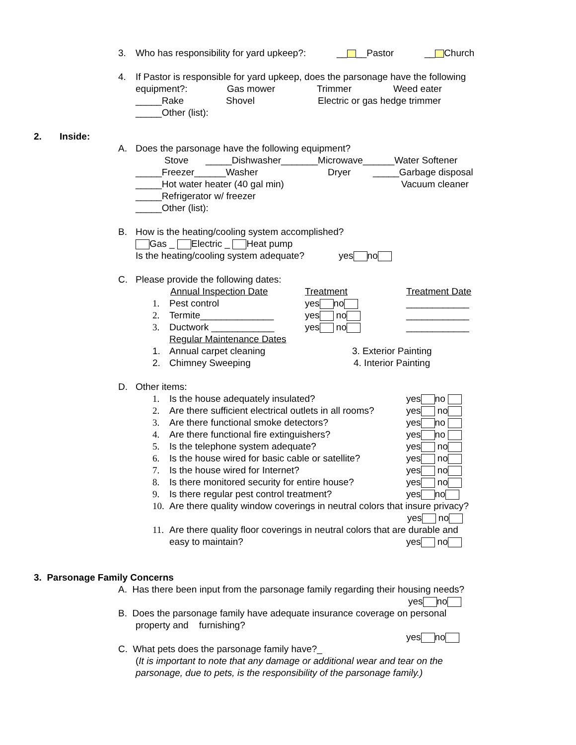3. Who has responsibility for yard upkeep?: __ __Pastor __ Church
4. If Pastor is responsible for yard upkeep, does the parsonage have the following
equipment?: Gas mower Trimmer Weed eater
_____Rake Shovel Electric or gas hedge trimmer
_____Other (list):
2. Inside: A. Does the parsonage have the following equipment?
Stove _____Dishwasher_______Microwave______Water Softener
_____Freezer______Washer Dryer _____Garbage disposal
_____Hot water heater (40 gal min) Vacuum cleaner
_____Refrigerator w/ freezer _____Other (list):
B. How is the heating/cooling system accomplished?
Gas _ Electric _ Heat pump
Is the heating/cooling system adequate? yes no
C. Please provide the following dates:
Annual Inspection Date Treatment Treatment Date
1. Pest control yes no ____________
2. Termite______________ yes no ____________
3. Ductwork ____________ yes no ____________
Regular Maintenance Dates
1. Annual carpet cleaning 3. Exterior Painting
2. Chimney Sweeping 4. Interior Painting
D. Other items: 1. Is the house adequately insulated? yes no
2. Are there sufficient electrical outlets in all rooms? yes no
3. Are there functional smoke detectors? yes no
4. Are there functional fire extinguishers? yes no
5. Is the telephone system adequate? yes no
6. Is the house wired for basic cable or satellite? yes no
7. Is the house wired for Internet? yes no
8. Is there monitored security for entire house? yes no
9. Is there regular pest control treatment? yes no
10. Are there quality window coverings in neutral colors that insure privacy?
yes no
11. Are there quality floor coverings in neutral colors that are durable and
easy to maintain? yes no
3. Parsonage Family Concerns
A. Has there been input from the parsonage family regarding their housing needs?
yes no
B. Does the parsonage family have adequate insurance coverage on personal
property and furnishing? yes no
C. What pets does the parsonage family have?_
(It is important to note that any damage or additional wear and tear on the
parsonage, due to pets, is the responsibility of the parsonage family.)